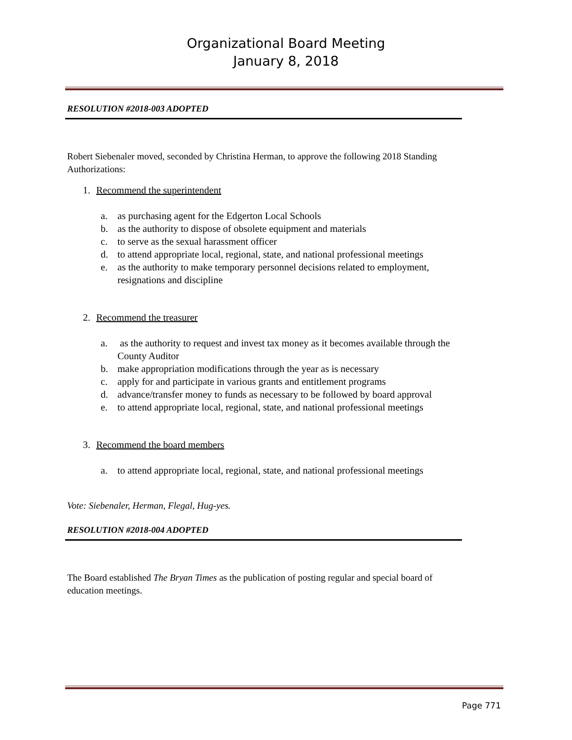Organizational Board Meeting
January 8, 2018
RESOLUTION #2018-003 ADOPTED
Robert Siebenaler moved, seconded by Christina Herman, to approve the following 2018 Standing Authorizations:
1. Recommend the superintendent
a. as purchasing agent for the Edgerton Local Schools
b. as the authority to dispose of obsolete equipment and materials
c. to serve as the sexual harassment officer
d. to attend appropriate local, regional, state, and national professional meetings
e. as the authority to make temporary personnel decisions related to employment, resignations and discipline
2. Recommend the treasurer
a. as the authority to request and invest tax money as it becomes available through the County Auditor
b. make appropriation modifications through the year as is necessary
c. apply for and participate in various grants and entitlement programs
d. advance/transfer money to funds as necessary to be followed by board approval
e. to attend appropriate local, regional, state, and national professional meetings
3. Recommend the board members
a. to attend appropriate local, regional, state, and national professional meetings
Vote: Siebenaler, Herman, Flegal, Hug-yes.
RESOLUTION #2018-004 ADOPTED
The Board established The Bryan Times as the publication of posting regular and special board of education meetings.
Page 771